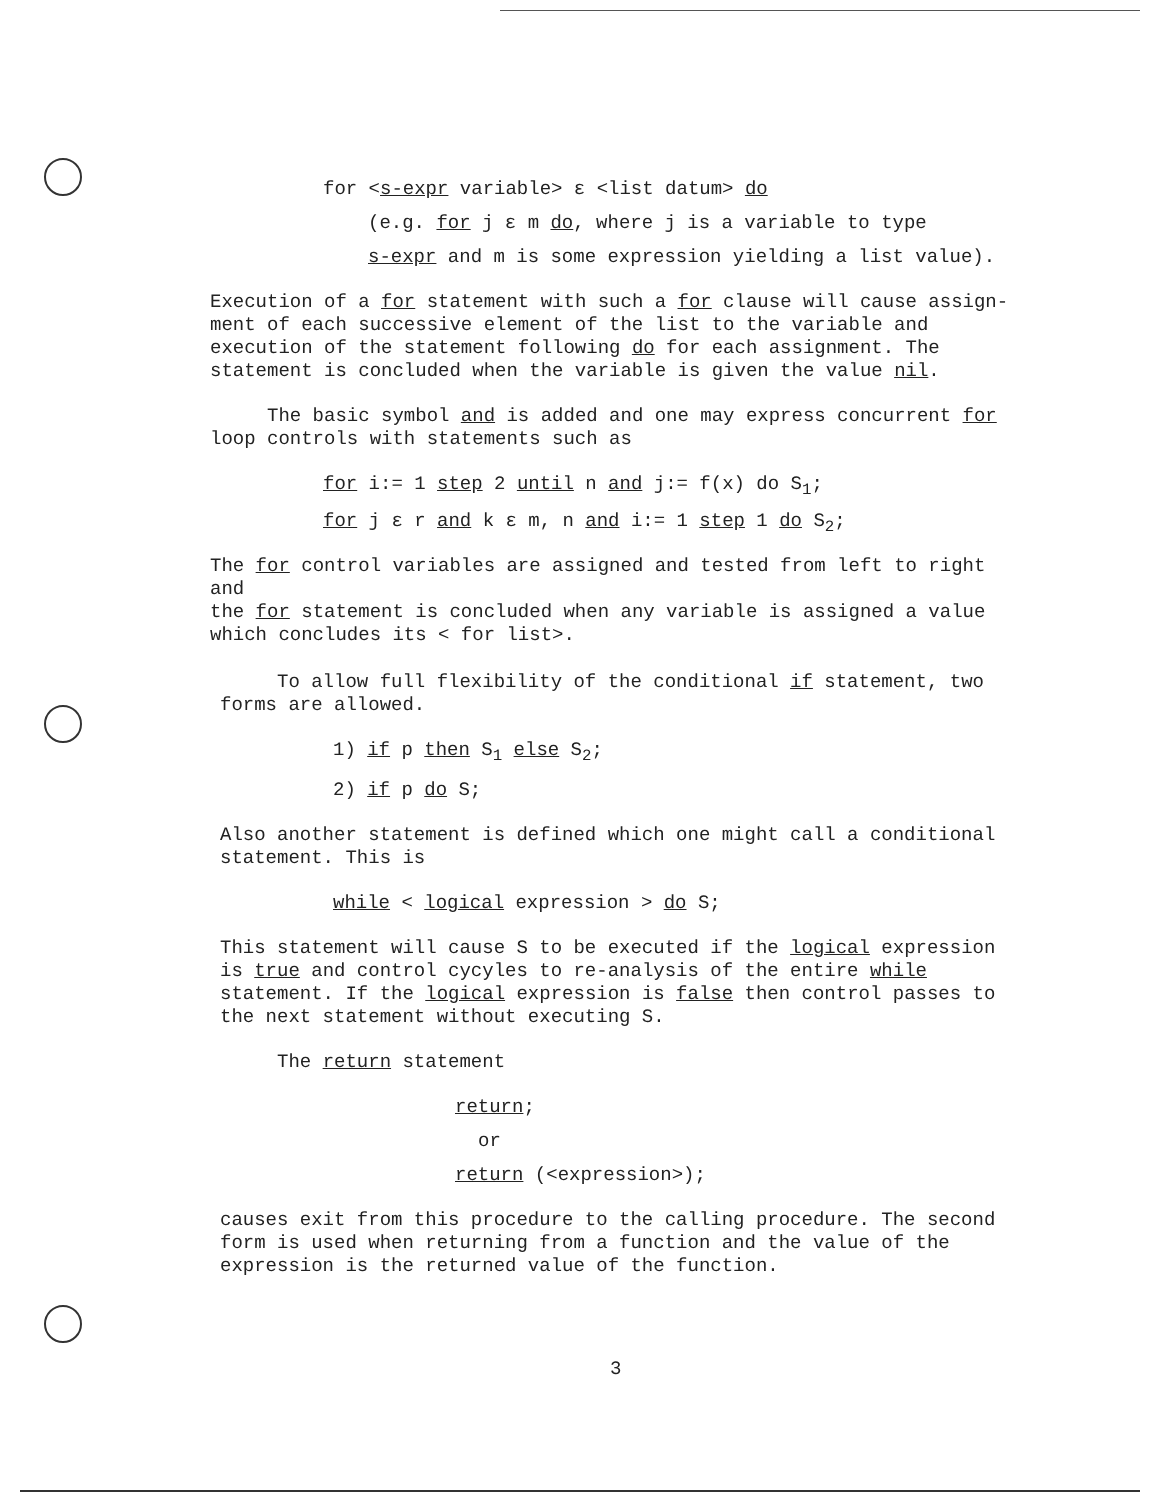for <s-expr variable> ε <list datum> do
(e.g. for j ε m do, where j is a variable to type
s-expr and m is some expression yielding a list value).
Execution of a for statement with such a for clause will cause assign-
ment of each successive element of the list to the variable and
execution of the statement following do for each assignment. The
statement is concluded when the variable is given the value nil.
The basic symbol and is added and one may express concurrent for
loop controls with statements such as
for i:= 1 step 2 until n and j:= f(x) do S<sub>1</sub>;
for j ε r and k ε m, n and i:= 1 step 1 do S<sub>2</sub>;
The for control variables are assigned and tested from left to right and
the for statement is concluded when any variable is assigned a value
which concludes its < for list>.
To allow full flexibility of the conditional if statement, two
forms are allowed.
1) if p then S<sub>1</sub> else S<sub>2</sub>;
2) if p do S;
Also another statement is defined which one might call a conditional
statement. This is
while < logical expression > do S;
This statement will cause S to be executed if the logical expression
is true and control cycyles to re-analysis of the entire while
statement. If the logical expression is false then control passes to
the next statement without executing S.
The return statement
return;
or
return (<expression>);
causes exit from this procedure to the calling procedure. The second
form is used when returning from a function and the value of the
expression is the returned value of the function.
3